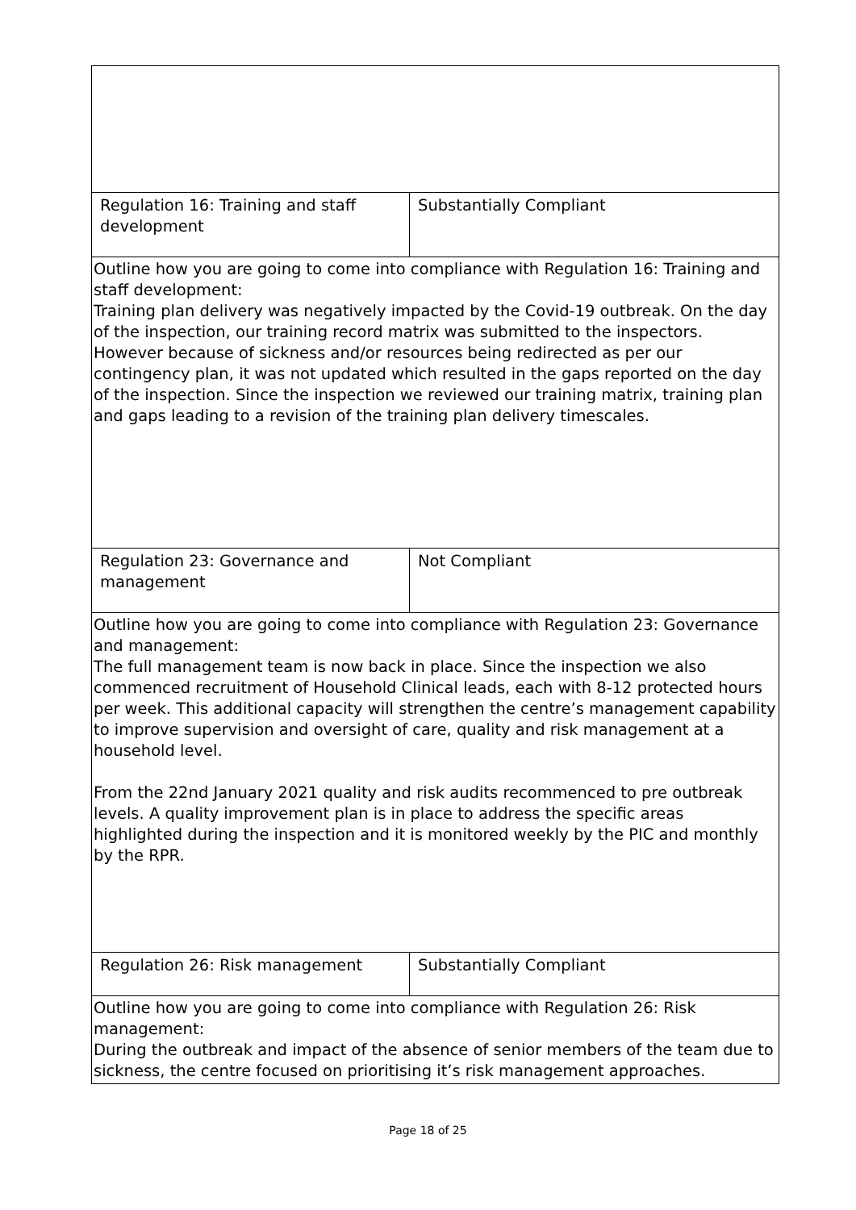| Regulation 16: Training and staff development | Substantially Compliant |
| Outline how you are going to come into compliance with Regulation 16: Training and staff development: Training plan delivery was negatively impacted by the Covid-19 outbreak. On the day of the inspection, our training record matrix was submitted to the inspectors. However because of sickness and/or resources being redirected as per our contingency plan, it was not updated which resulted in the gaps reported on the day of the inspection. Since the inspection we reviewed our training matrix, training plan and gaps leading to a revision of the training plan delivery timescales. | |
| Regulation 23: Governance and management | Not Compliant |
| Outline how you are going to come into compliance with Regulation 23: Governance and management: The full management team is now back in place. Since the inspection we also commenced recruitment of Household Clinical leads, each with 8-12 protected hours per week. This additional capacity will strengthen the centre’s management capability to improve supervision and oversight of care, quality and risk management at a household level. From the 22nd January 2021 quality and risk audits recommenced to pre outbreak levels. A quality improvement plan is in place to address the specific areas highlighted during the inspection and it is monitored weekly by the PIC and monthly by the RPR. | |
| Regulation 26: Risk management | Substantially Compliant |
| Outline how you are going to come into compliance with Regulation 26: Risk management: During the outbreak and impact of the absence of senior members of the team due to sickness, the centre focused on prioritising it’s risk management approaches. | |
Page 18 of 25